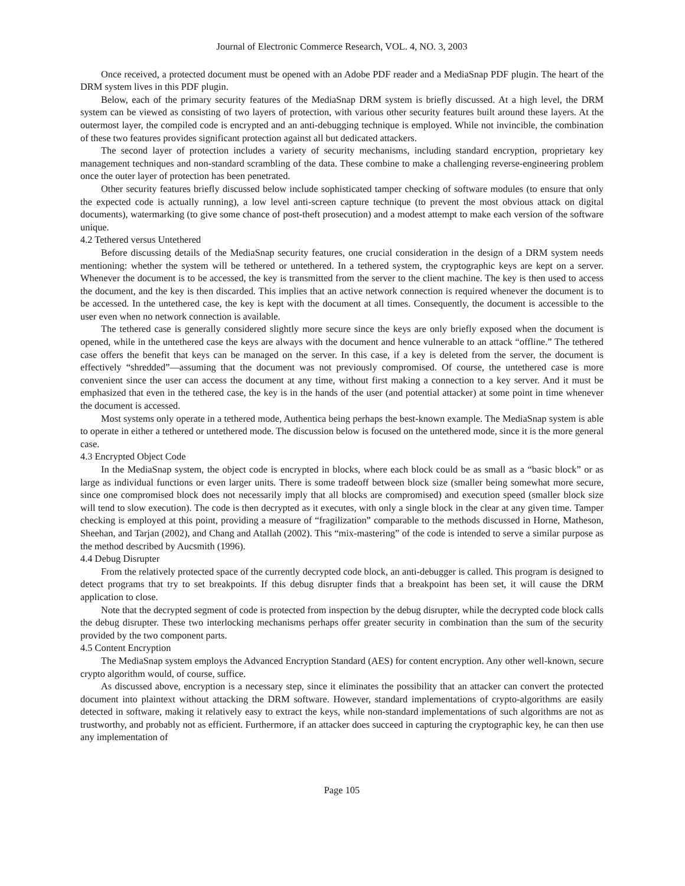Journal of Electronic Commerce Research, VOL. 4, NO. 3, 2003
Once received, a protected document must be opened with an Adobe PDF reader and a MediaSnap PDF plugin. The heart of the DRM system lives in this PDF plugin.
Below, each of the primary security features of the MediaSnap DRM system is briefly discussed. At a high level, the DRM system can be viewed as consisting of two layers of protection, with various other security features built around these layers. At the outermost layer, the compiled code is encrypted and an anti-debugging technique is employed. While not invincible, the combination of these two features provides significant protection against all but dedicated attackers.
The second layer of protection includes a variety of security mechanisms, including standard encryption, proprietary key management techniques and non-standard scrambling of the data. These combine to make a challenging reverse-engineering problem once the outer layer of protection has been penetrated.
Other security features briefly discussed below include sophisticated tamper checking of software modules (to ensure that only the expected code is actually running), a low level anti-screen capture technique (to prevent the most obvious attack on digital documents), watermarking (to give some chance of post-theft prosecution) and a modest attempt to make each version of the software unique.
4.2 Tethered versus Untethered
Before discussing details of the MediaSnap security features, one crucial consideration in the design of a DRM system needs mentioning: whether the system will be tethered or untethered. In a tethered system, the cryptographic keys are kept on a server. Whenever the document is to be accessed, the key is transmitted from the server to the client machine. The key is then used to access the document, and the key is then discarded. This implies that an active network connection is required whenever the document is to be accessed. In the untethered case, the key is kept with the document at all times. Consequently, the document is accessible to the user even when no network connection is available.
The tethered case is generally considered slightly more secure since the keys are only briefly exposed when the document is opened, while in the untethered case the keys are always with the document and hence vulnerable to an attack “offline.” The tethered case offers the benefit that keys can be managed on the server. In this case, if a key is deleted from the server, the document is effectively “shredded”—assuming that the document was not previously compromised. Of course, the untethered case is more convenient since the user can access the document at any time, without first making a connection to a key server. And it must be emphasized that even in the tethered case, the key is in the hands of the user (and potential attacker) at some point in time whenever the document is accessed.
Most systems only operate in a tethered mode, Authentica being perhaps the best-known example. The MediaSnap system is able to operate in either a tethered or untethered mode. The discussion below is focused on the untethered mode, since it is the more general case.
4.3 Encrypted Object Code
In the MediaSnap system, the object code is encrypted in blocks, where each block could be as small as a “basic block” or as large as individual functions or even larger units. There is some tradeoff between block size (smaller being somewhat more secure, since one compromised block does not necessarily imply that all blocks are compromised) and execution speed (smaller block size will tend to slow execution). The code is then decrypted as it executes, with only a single block in the clear at any given time. Tamper checking is employed at this point, providing a measure of “fragilization” comparable to the methods discussed in Horne, Matheson, Sheehan, and Tarjan (2002), and Chang and Atallah (2002). This “mix-mastering” of the code is intended to serve a similar purpose as the method described by Aucsmith (1996).
4.4 Debug Disrupter
From the relatively protected space of the currently decrypted code block, an anti-debugger is called. This program is designed to detect programs that try to set breakpoints. If this debug disrupter finds that a breakpoint has been set, it will cause the DRM application to close.
Note that the decrypted segment of code is protected from inspection by the debug disrupter, while the decrypted code block calls the debug disrupter. These two interlocking mechanisms perhaps offer greater security in combination than the sum of the security provided by the two component parts.
4.5 Content Encryption
The MediaSnap system employs the Advanced Encryption Standard (AES) for content encryption. Any other well-known, secure crypto algorithm would, of course, suffice.
As discussed above, encryption is a necessary step, since it eliminates the possibility that an attacker can convert the protected document into plaintext without attacking the DRM software. However, standard implementations of crypto-algorithms are easily detected in software, making it relatively easy to extract the keys, while non-standard implementations of such algorithms are not as trustworthy, and probably not as efficient. Furthermore, if an attacker does succeed in capturing the cryptographic key, he can then use any implementation of
Page 105